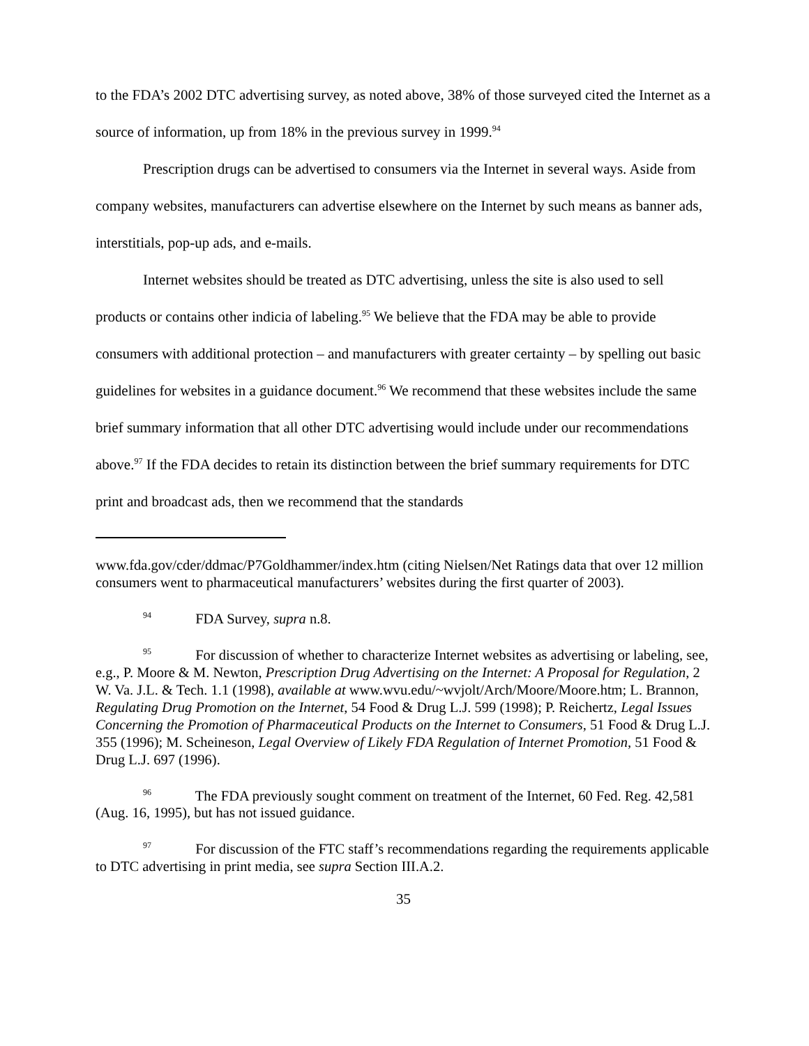to the FDA’s 2002 DTC advertising survey, as noted above, 38% of those surveyed cited the Internet as a source of information, up from 18% in the previous survey in 1999.<sup>94</sup>
Prescription drugs can be advertised to consumers via the Internet in several ways. Aside from company websites, manufacturers can advertise elsewhere on the Internet by such means as banner ads, interstitials, pop-up ads, and e-mails.
Internet websites should be treated as DTC advertising, unless the site is also used to sell products or contains other indicia of labeling.<sup>95</sup> We believe that the FDA may be able to provide consumers with additional protection – and manufacturers with greater certainty – by spelling out basic guidelines for websites in a guidance document.<sup>96</sup> We recommend that these websites include the same brief summary information that all other DTC advertising would include under our recommendations above.<sup>97</sup> If the FDA decides to retain its distinction between the brief summary requirements for DTC print and broadcast ads, then we recommend that the standards
www.fda.gov/cder/ddmac/P7Goldhammer/index.htm (citing Nielsen/Net Ratings data that over 12 million consumers went to pharmaceutical manufacturers’ websites during the first quarter of 2003).
<sup>94</sup> FDA Survey, supra n.8.
<sup>95</sup> For discussion of whether to characterize Internet websites as advertising or labeling, see, e.g., P. Moore & M. Newton, Prescription Drug Advertising on the Internet: A Proposal for Regulation, 2 W. Va. J.L. & Tech. 1.1 (1998), available at www.wvu.edu/~wvjolt/Arch/Moore/Moore.htm; L. Brannon, Regulating Drug Promotion on the Internet, 54 Food & Drug L.J. 599 (1998); P. Reichertz, Legal Issues Concerning the Promotion of Pharmaceutical Products on the Internet to Consumers, 51 Food & Drug L.J. 355 (1996); M. Scheineson, Legal Overview of Likely FDA Regulation of Internet Promotion, 51 Food & Drug L.J. 697 (1996).
<sup>96</sup> The FDA previously sought comment on treatment of the Internet, 60 Fed. Reg. 42,581 (Aug. 16, 1995), but has not issued guidance.
<sup>97</sup> For discussion of the FTC staff’s recommendations regarding the requirements applicable to DTC advertising in print media, see supra Section III.A.2.
35